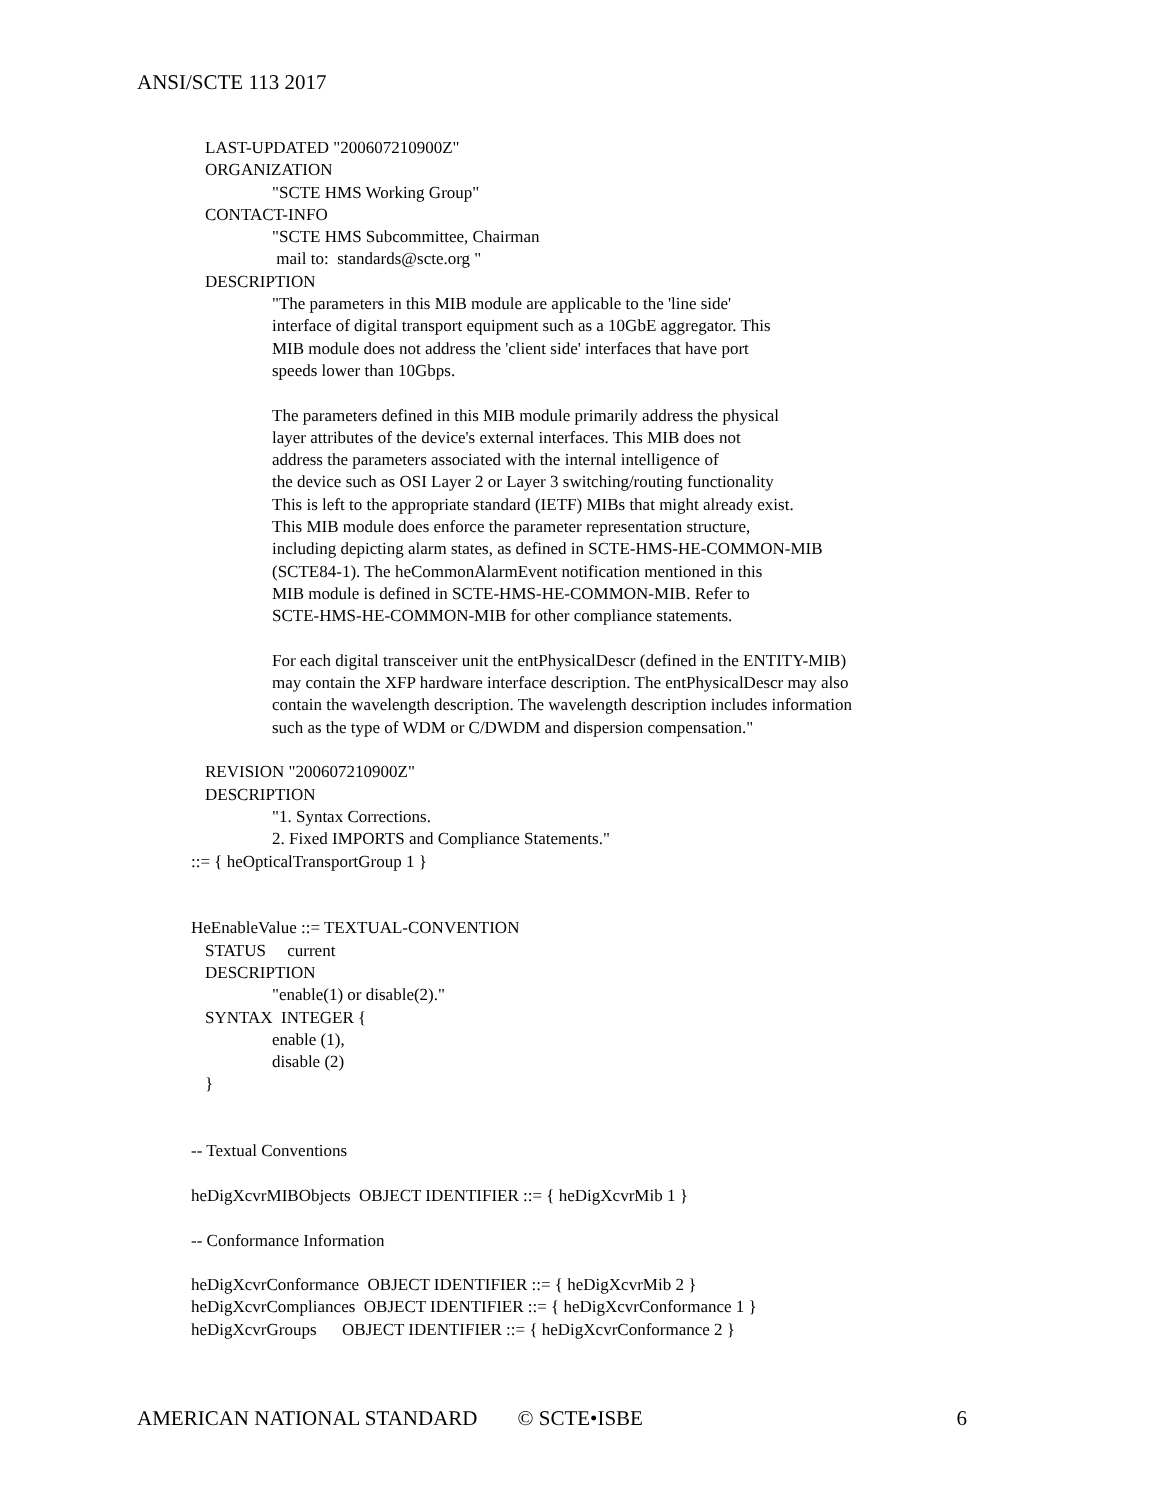ANSI/SCTE 113 2017
LAST-UPDATED "200607210900Z"
ORGANIZATION
"SCTE HMS Working Group"
CONTACT-INFO
"SCTE HMS Subcommittee, Chairman
mail to: standards@scte.org "
DESCRIPTION
"The parameters in this MIB module are applicable to the 'line side'
interface of digital transport equipment such as a 10GbE aggregator. This
MIB module does not address the 'client side' interfaces that have port
speeds lower than 10Gbps.
The parameters defined in this MIB module primarily address the physical
layer attributes of the device's external interfaces. This MIB does not
address the parameters associated with the internal intelligence of
the device such as OSI Layer 2 or Layer 3 switching/routing functionality
This is left to the appropriate standard (IETF) MIBs that might already exist.
This MIB module does enforce the parameter representation structure,
including depicting alarm states, as defined in SCTE-HMS-HE-COMMON-MIB
(SCTE84-1). The heCommonAlarmEvent notification mentioned in this
MIB module is defined in SCTE-HMS-HE-COMMON-MIB. Refer to
SCTE-HMS-HE-COMMON-MIB for other compliance statements.
For each digital transceiver unit the entPhysicalDescr (defined in the ENTITY-MIB)
may contain the XFP hardware interface description. The entPhysicalDescr may also
contain the wavelength description. The wavelength description includes information
such as the type of WDM or C/DWDM and dispersion compensation."
REVISION "200607210900Z"
DESCRIPTION
"1. Syntax Corrections.
2. Fixed IMPORTS and Compliance Statements."
::= { heOpticalTransportGroup 1 }
HeEnableValue ::= TEXTUAL-CONVENTION
STATUS current
DESCRIPTION
"enable(1) or disable(2)."
SYNTAX INTEGER {
enable (1),
disable (2)
}
-- Textual Conventions
heDigXcvrMIBObjects OBJECT IDENTIFIER ::= { heDigXcvrMib 1 }
-- Conformance Information
heDigXcvrConformance OBJECT IDENTIFIER ::= { heDigXcvrMib 2 }
heDigXcvrCompliances OBJECT IDENTIFIER ::= { heDigXcvrConformance 1 }
heDigXcvrGroups OBJECT IDENTIFIER ::= { heDigXcvrConformance 2 }
AMERICAN NATIONAL STANDARD © SCTE•ISBE 6